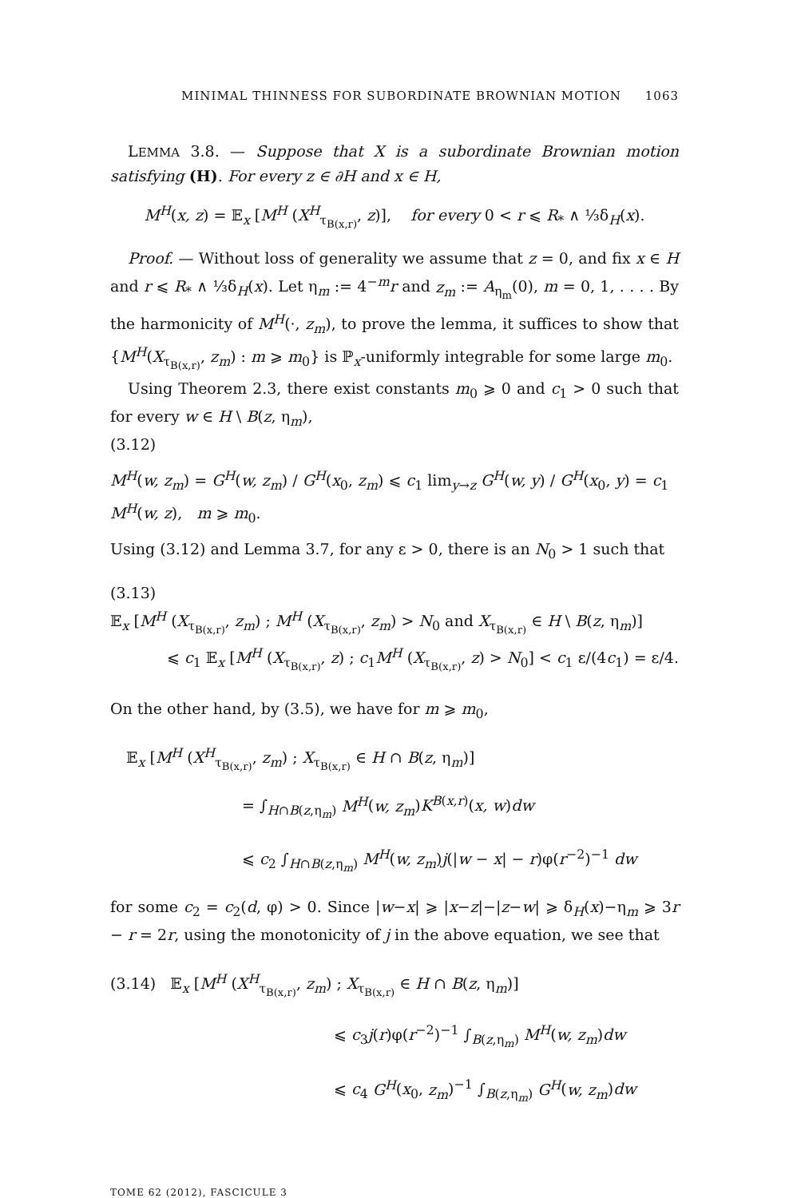MINIMAL THINNESS FOR SUBORDINATE BROWNIAN MOTION 1063
LEMMA 3.8. — Suppose that X is a subordinate Brownian motion satisfying (H). For every z ∈ ∂H and x ∈ H,
M<sup>H</sup>(x, z) = 𝔼<sub>x</sub> [M<sup>H</sup> (X<sup>H</sup><sub>τ<sub>B(x,r)</sub></sub>, z)], for every 0 < r ⩽ R<sub>*</sub> ∧ ⅓δ<sub>H</sub>(x).
Proof. — Without loss of generality we assume that z = 0, and fix x ∈ H and r ⩽ R<sub>*</sub> ∧ ⅓δ<sub>H</sub>(x). Let η<sub>m</sub> := 4<sup>−m</sup>r and z<sub>m</sub> := A<sub>η<sub>m</sub></sub>(0), m = 0, 1, . . . . By the harmonicity of M<sup>H</sup>(·, z<sub>m</sub>), to prove the lemma, it suffices to show that {M<sup>H</sup>(X<sub>τ<sub>B(x,r)</sub></sub>, z<sub>m</sub>) : m ⩾ m<sub>0</sub>} is ℙ<sub>x</sub>-uniformly integrable for some large m<sub>0</sub>.
Using Theorem 2.3, there exist constants m<sub>0</sub> ⩾ 0 and c<sub>1</sub> > 0 such that for every w ∈ H \ B(z, η<sub>m</sub>),
(3.12)
M<sup>H</sup>(w, z<sub>m</sub>) = G<sup>H</sup>(w, z<sub>m</sub>) / G<sup>H</sup>(x<sub>0</sub>, z<sub>m</sub>) ⩽ c<sub>1</sub> lim<sub>y→z</sub> G<sup>H</sup>(w, y) / G<sup>H</sup>(x<sub>0</sub>, y) = c<sub>1</sub> M<sup>H</sup>(w, z), m ⩾ m<sub>0</sub>.
Using (3.12) and Lemma 3.7, for any ε > 0, there is an N<sub>0</sub> > 1 such that
(3.13)
𝔼<sub>x</sub> [M<sup>H</sup> (X<sub>τ<sub>B(x,r)</sub></sub>, z<sub>m</sub>) ; M<sup>H</sup> (X<sub>τ<sub>B(x,r)</sub></sub>, z<sub>m</sub>) > N<sub>0</sub> and X<sub>τ<sub>B(x,r)</sub></sub> ∈ H \ B(z, η<sub>m</sub>)]
⩽ c<sub>1</sub> 𝔼<sub>x</sub> [M<sup>H</sup> (X<sub>τ<sub>B(x,r)</sub></sub>, z) ; c<sub>1</sub>M<sup>H</sup> (X<sub>τ<sub>B(x,r)</sub></sub>, z) > N<sub>0</sub>] < c<sub>1</sub> ε/(4c<sub>1</sub>) = ε/4.
On the other hand, by (3.5), we have for m ⩾ m<sub>0</sub>,
𝔼<sub>x</sub> [M<sup>H</sup> (X<sup>H</sup><sub>τ<sub>B(x,r)</sub></sub>, z<sub>m</sub>) ; X<sub>τ<sub>B(x,r)</sub></sub> ∈ H ∩ B(z, η<sub>m</sub>)]
= ∫<sub>H∩B(z,η<sub>m</sub>)</sub> M<sup>H</sup>(w, z<sub>m</sub>)K<sup>B(x,r)</sup>(x, w)dw
⩽ c<sub>2</sub> ∫<sub>H∩B(z,η<sub>m</sub>)</sub> M<sup>H</sup>(w, z<sub>m</sub>)j(|w − x| − r)φ(r<sup>−2</sup>)<sup>−1</sup> dw
for some c<sub>2</sub> = c<sub>2</sub>(d, φ) > 0. Since |w−x| ⩾ |x−z|−|z−w| ⩾ δ<sub>H</sub>(x)−η<sub>m</sub> ⩾ 3r − r = 2r, using the monotonicity of j in the above equation, we see that
(3.14) 𝔼<sub>x</sub> [M<sup>H</sup> (X<sup>H</sup><sub>τ<sub>B(x,r)</sub></sub>, z<sub>m</sub>) ; X<sub>τ<sub>B(x,r)</sub></sub> ∈ H ∩ B(z, η<sub>m</sub>)]
⩽ c<sub>3</sub>j(r)φ(r<sup>−2</sup>)<sup>−1</sup> ∫<sub>B(z,η<sub>m</sub>)</sub> M<sup>H</sup>(w, z<sub>m</sub>)dw
⩽ c<sub>4</sub> G<sup>H</sup>(x<sub>0</sub>, z<sub>m</sub>)<sup>−1</sup> ∫<sub>B(z,η<sub>m</sub>)</sub> G<sup>H</sup>(w, z<sub>m</sub>)dw
TOME 62 (2012), FASCICULE 3